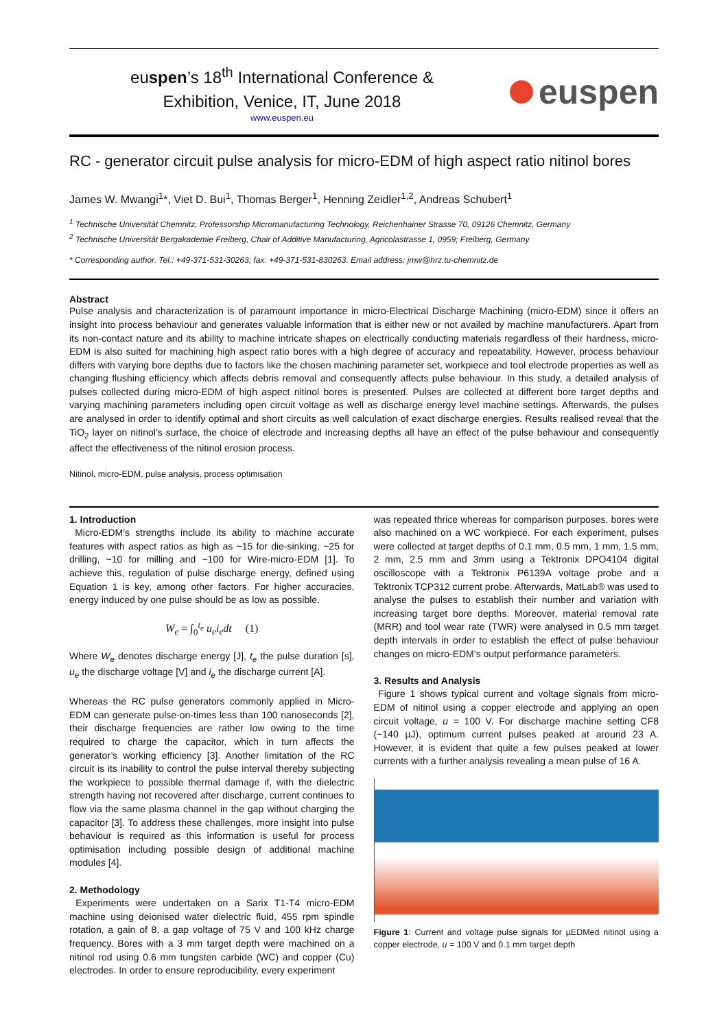euspen’s 18<sup>th</sup> International Conference &
Exhibition, Venice, IT, June 2018
www.euspen.eu
euspen
RC - generator circuit pulse analysis for micro-EDM of high aspect ratio nitinol bores
James W. Mwangi<sup>1</sup>*, Viet D. Bui<sup>1</sup>, Thomas Berger<sup>1</sup>, Henning Zeidler<sup>1,2</sup>, Andreas Schubert<sup>1</sup>
<sup>1</sup> Technische Universität Chemnitz, Professorship Micromanufacturing Technology, Reichenhainer Strasse 70, 09126 Chemnitz, Germany
<sup>2</sup> Technische Universität Bergakademie Freiberg, Chair of Additive Manufacturing, Agricolastrasse 1, 0959; Freiberg, Germany
* Corresponding author. Tel.: +49-371-531-30263; fax: +49-371-531-830263. Email address: jmw@hrz.tu-chemnitz.de
Abstract
Pulse analysis and characterization is of paramount importance in micro-Electrical Discharge Machining (micro-EDM) since it offers an insight into process behaviour and generates valuable information that is either new or not availed by machine manufacturers. Apart from its non-contact nature and its ability to machine intricate shapes on electrically conducting materials regardless of their hardness, micro-EDM is also suited for machining high aspect ratio bores with a high degree of accuracy and repeatability. However, process behaviour differs with varying bore depths due to factors like the chosen machining parameter set, workpiece and tool electrode properties as well as changing flushing efficiency which affects debris removal and consequently affects pulse behaviour. In this study, a detailed analysis of pulses collected during micro-EDM of high aspect nitinol bores is presented. Pulses are collected at different bore target depths and varying machining parameters including open circuit voltage as well as discharge energy level machine settings. Afterwards, the pulses are analysed in order to identify optimal and short circuits as well calculation of exact discharge energies. Results realised reveal that the TiO<sub>2</sub> layer on nitinol’s surface, the choice of electrode and increasing depths all have an effect of the pulse behaviour and consequently affect the effectiveness of the nitinol erosion process.
Nitinol, micro-EDM, pulse analysis, process optimisation
1. Introduction
Micro-EDM’s strengths include its ability to machine accurate features with aspect ratios as high as ~15 for die-sinking, ~25 for drilling, ~10 for milling and ~100 for Wire-micro-EDM [1]. To achieve this, regulation of pulse discharge energy, defined using Equation 1 is key, among other factors. For higher accuracies, energy induced by one pulse should be as low as possible.
W<sub>e</sub> = ∫<sub>0</sub><sup>t<sub>e</sub></sup> u<sub>e</sub>i<sub>e</sub>dt (1)
Where W<sub>e</sub> denotes discharge energy [J], t<sub>e</sub> the pulse duration [s], u<sub>e</sub> the discharge voltage [V] and i<sub>e</sub> the discharge current [A].
Whereas the RC pulse generators commonly applied in Micro-EDM can generate pulse-on-times less than 100 nanoseconds [2], their discharge frequencies are rather low owing to the time required to charge the capacitor, which in turn affects the generator’s working efficiency [3]. Another limitation of the RC circuit is its inability to control the pulse interval thereby subjecting the workpiece to possible thermal damage if, with the dielectric strength having not recovered after discharge, current continues to flow via the same plasma channel in the gap without charging the capacitor [3]. To address these challenges, more insight into pulse behaviour is required as this information is useful for process optimisation including possible design of additional machine modules [4].
2. Methodology
Experiments were undertaken on a Sarix T1-T4 micro-EDM machine using deionised water dielectric fluid, 455 rpm spindle rotation, a gain of 8, a gap voltage of 75 V and 100 kHz charge frequency. Bores with a 3 mm target depth were machined on a nitinol rod using 0.6 mm tungsten carbide (WC) and copper (Cu) electrodes. In order to ensure reproducibility, every experiment
was repeated thrice whereas for comparison purposes, bores were also machined on a WC workpiece. For each experiment, pulses were collected at target depths of 0.1 mm, 0.5 mm, 1 mm, 1.5 mm, 2 mm, 2.5 mm and 3mm using a Tektronix DPO4104 digital oscilloscope with a Tektronix P6139A voltage probe and a Tektronix TCP312 current probe. Afterwards, MatLab® was used to analyse the pulses to establish their number and variation with increasing target bore depths. Moreover, material removal rate (MRR) and tool wear rate (TWR) were analysed in 0.5 mm target depth intervals in order to establish the effect of pulse behaviour changes on micro-EDM’s output performance parameters.
3. Results and Analysis
Figure 1 shows typical current and voltage signals from micro-EDM of nitinol using a copper electrode and applying an open circuit voltage, u = 100 V. For discharge machine setting CF8 (~140 µJ), optimum current pulses peaked at around 23 A. However, it is evident that quite a few pulses peaked at lower currents with a further analysis revealing a mean pulse of 16 A.
Figure 1: Current and voltage pulse signals for µEDMed nitinol using a copper electrode, u = 100 V and 0.1 mm target depth